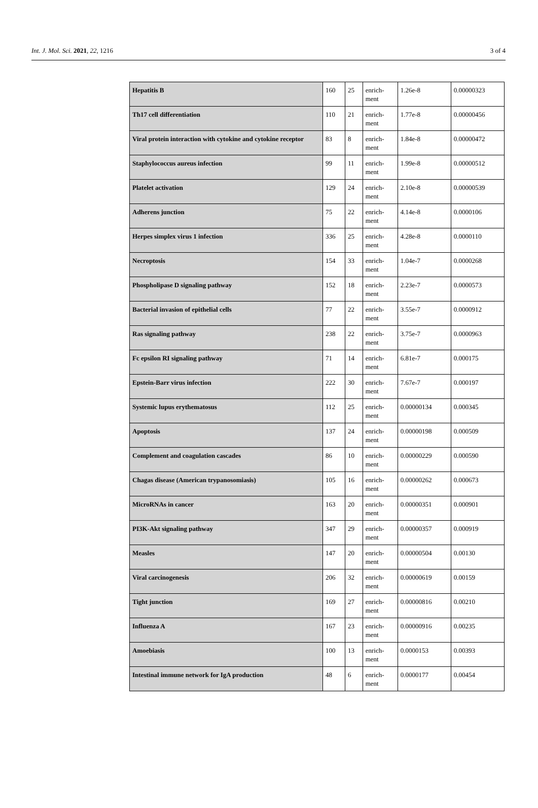Int. J. Mol. Sci. 2021, 22, 1216 3 of 4
| Hepatitis B | 160 | 25 | enrich- ment | 1.26e-8 | 0.00000323 |
| Th17 cell differentiation | 110 | 21 | enrich- ment | 1.77e-8 | 0.00000456 |
| Viral protein interaction with cytokine and cytokine receptor | 83 | 8 | enrich- ment | 1.84e-8 | 0.00000472 |
| Staphylococcus aureus infection | 99 | 11 | enrich- ment | 1.99e-8 | 0.00000512 |
| Platelet activation | 129 | 24 | enrich- ment | 2.10e-8 | 0.00000539 |
| Adherens junction | 75 | 22 | enrich- ment | 4.14e-8 | 0.0000106 |
| Herpes simplex virus 1 infection | 336 | 25 | enrich- ment | 4.28e-8 | 0.0000110 |
| Necroptosis | 154 | 33 | enrich- ment | 1.04e-7 | 0.0000268 |
| Phospholipase D signaling pathway | 152 | 18 | enrich- ment | 2.23e-7 | 0.0000573 |
| Bacterial invasion of epithelial cells | 77 | 22 | enrich- ment | 3.55e-7 | 0.0000912 |
| Ras signaling pathway | 238 | 22 | enrich- ment | 3.75e-7 | 0.0000963 |
| Fc epsilon RI signaling pathway | 71 | 14 | enrich- ment | 6.81e-7 | 0.000175 |
| Epstein-Barr virus infection | 222 | 30 | enrich- ment | 7.67e-7 | 0.000197 |
| Systemic lupus erythematosus | 112 | 25 | enrich- ment | 0.00000134 | 0.000345 |
| Apoptosis | 137 | 24 | enrich- ment | 0.00000198 | 0.000509 |
| Complement and coagulation cascades | 86 | 10 | enrich- ment | 0.00000229 | 0.000590 |
| Chagas disease (American trypanosomiasis) | 105 | 16 | enrich- ment | 0.00000262 | 0.000673 |
| MicroRNAs in cancer | 163 | 20 | enrich- ment | 0.00000351 | 0.000901 |
| PI3K-Akt signaling pathway | 347 | 29 | enrich- ment | 0.00000357 | 0.000919 |
| Measles | 147 | 20 | enrich- ment | 0.00000504 | 0.00130 |
| Viral carcinogenesis | 206 | 32 | enrich- ment | 0.00000619 | 0.00159 |
| Tight junction | 169 | 27 | enrich- ment | 0.00000816 | 0.00210 |
| Influenza A | 167 | 23 | enrich- ment | 0.00000916 | 0.00235 |
| Amoebiasis | 100 | 13 | enrich- ment | 0.0000153 | 0.00393 |
| Intestinal immune network for IgA production | 48 | 6 | enrich- ment | 0.0000177 | 0.00454 |